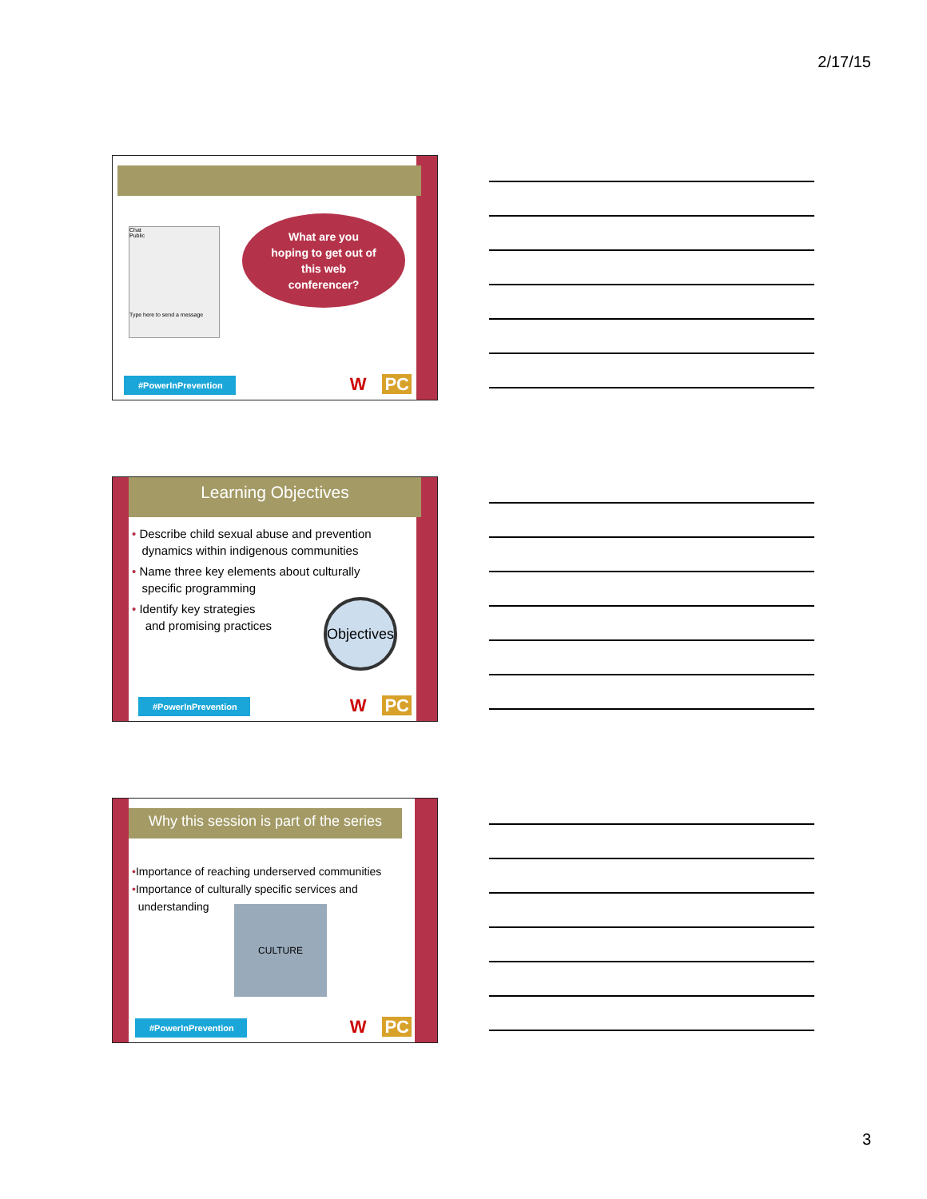2/17/15
Chat
Public
Type here to send a message
What are you
hoping to get out of
this web
conferencer?
#PowerInPrevention
W PC
Learning Objectives
• Describe child sexual abuse and prevention
dynamics within indigenous communities
• Name three key elements about culturally
specific programming
• Identify key strategies
and promising practices
Objectives
#PowerInPrevention
W PC
Why this session is part of the series
•Importance of reaching underserved communities
•Importance of culturally specific services and
understanding
CULTURE
#PowerInPrevention
W PC
3